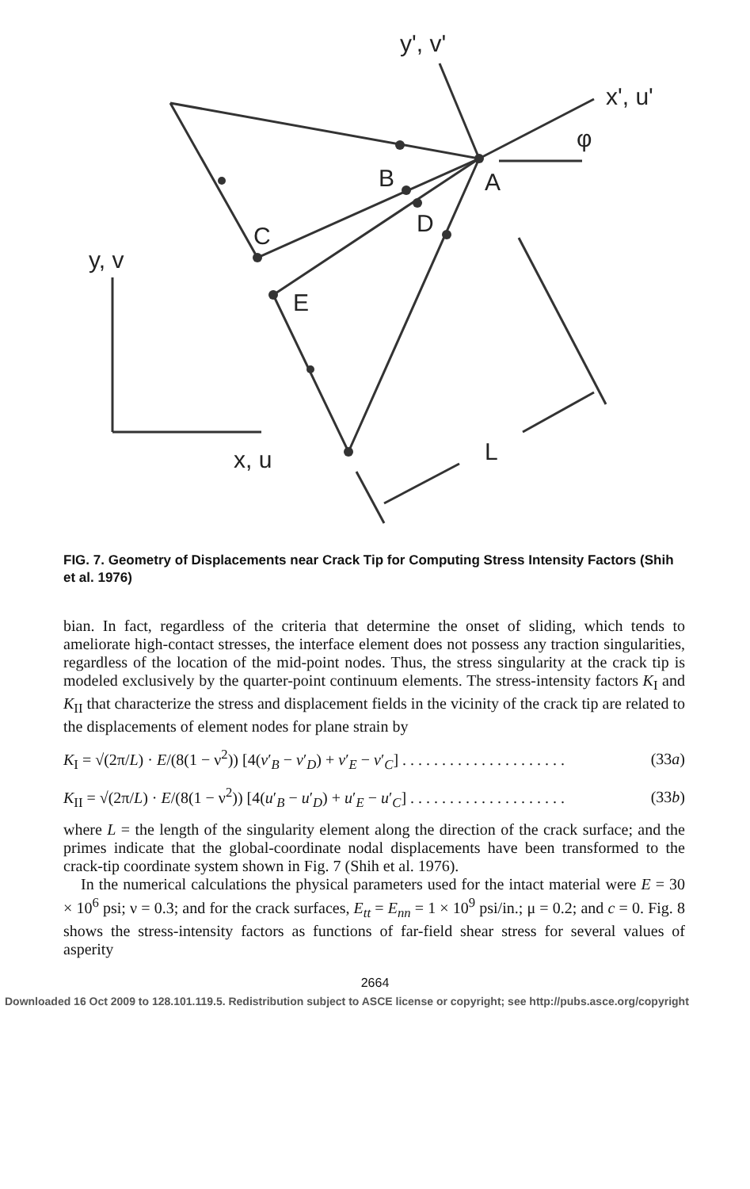y', v'
x', u'
φ
B
A
D
C
E
y, v
x, u
L
FIG. 7. Geometry of Displacements near Crack Tip for Computing Stress Intensity Factors (Shih et al. 1976)
bian. In fact, regardless of the criteria that determine the onset of sliding, which tends to ameliorate high-contact stresses, the interface element does not possess any traction singularities, regardless of the location of the mid-point nodes. Thus, the stress singularity at the crack tip is modeled exclusively by the quarter-point continuum elements. The stress-intensity factors K<sub>I</sub> and K<sub>II</sub> that characterize the stress and displacement fields in the vicinity of the crack tip are related to the displacements of element nodes for plane strain by
K<sub>I</sub> = √(2π/L) · E/(8(1 − ν<sup>2</sup>)) [4(v′<sub>B</sub> − v′<sub>D</sub>) + v′<sub>E</sub> − v′<sub>C</sub>] . . . . . . . . . . . . . . . . . . . . . (33a)
K<sub>II</sub> = √(2π/L) · E/(8(1 − ν<sup>2</sup>)) [4(u′<sub>B</sub> − u′<sub>D</sub>) + u′<sub>E</sub> − u′<sub>C</sub>] . . . . . . . . . . . . . . . . . . . . (33b)
where L = the length of the singularity element along the direction of the crack surface; and the primes indicate that the global-coordinate nodal displacements have been transformed to the crack-tip coordinate system shown in Fig. 7 (Shih et al. 1976).
In the numerical calculations the physical parameters used for the intact material were E = 30 × 10<sup>6</sup> psi; ν = 0.3; and for the crack surfaces, E<sub>tt</sub> = E<sub>nn</sub> = 1 × 10<sup>9</sup> psi/in.; μ = 0.2; and c = 0. Fig. 8 shows the stress-intensity factors as functions of far-field shear stress for several values of asperity
2664
Downloaded 16 Oct 2009 to 128.101.119.5. Redistribution subject to ASCE license or copyright; see http://pubs.asce.org/copyright